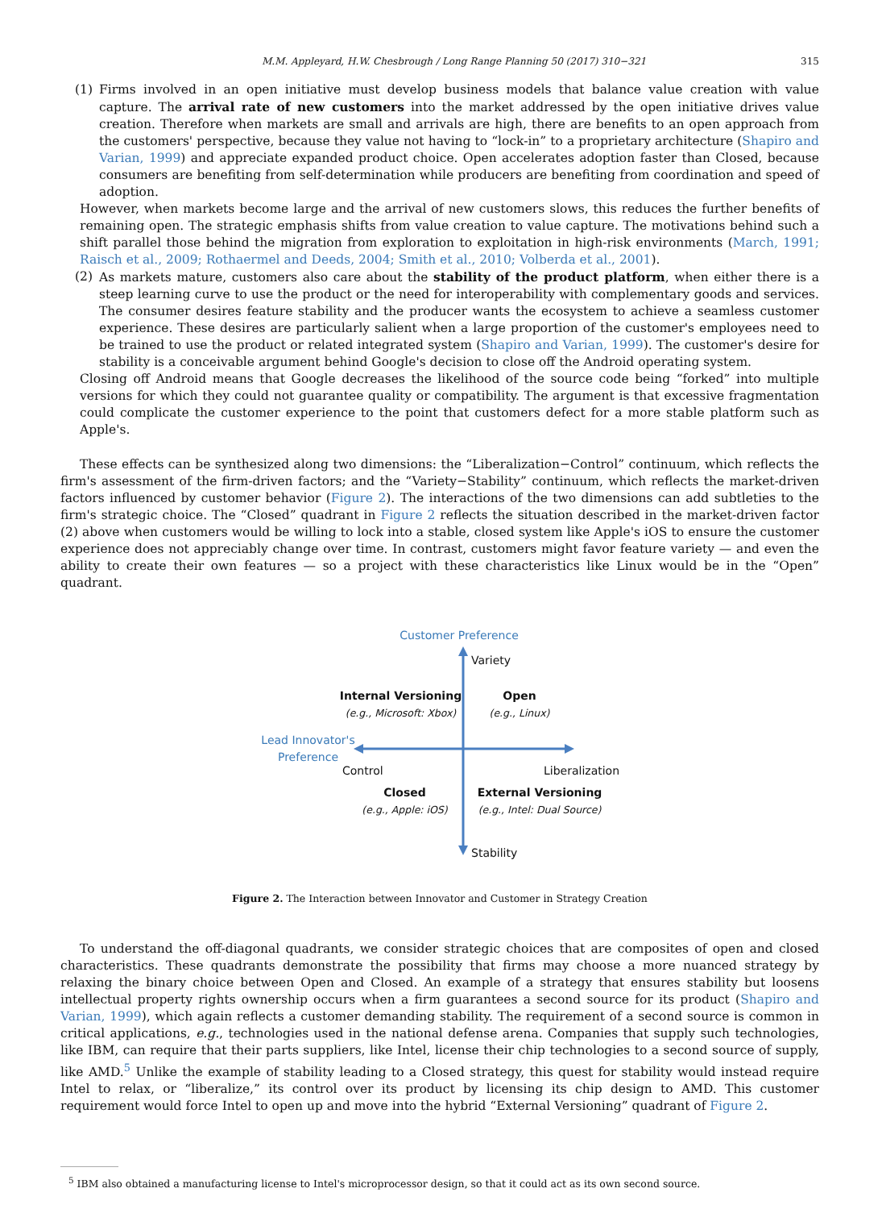M.M. Appleyard, H.W. Chesbrough / Long Range Planning 50 (2017) 310−321 315
(1) Firms involved in an open initiative must develop business models that balance value creation with value capture. The arrival rate of new customers into the market addressed by the open initiative drives value creation. Therefore when markets are small and arrivals are high, there are benefits to an open approach from the customers' perspective, because they value not having to “lock-in” to a proprietary architecture (Shapiro and Varian, 1999) and appreciate expanded product choice. Open accelerates adoption faster than Closed, because consumers are benefiting from self-determination while producers are benefiting from coordination and speed of adoption.
However, when markets become large and the arrival of new customers slows, this reduces the further benefits of remaining open. The strategic emphasis shifts from value creation to value capture. The motivations behind such a shift parallel those behind the migration from exploration to exploitation in high-risk environments (March, 1991; Raisch et al., 2009; Rothaermel and Deeds, 2004; Smith et al., 2010; Volberda et al., 2001).
(2) As markets mature, customers also care about the stability of the product platform, when either there is a steep learning curve to use the product or the need for interoperability with complementary goods and services. The consumer desires feature stability and the producer wants the ecosystem to achieve a seamless customer experience. These desires are particularly salient when a large proportion of the customer's employees need to be trained to use the product or related integrated system (Shapiro and Varian, 1999). The customer's desire for stability is a conceivable argument behind Google's decision to close off the Android operating system.
Closing off Android means that Google decreases the likelihood of the source code being “forked” into multiple versions for which they could not guarantee quality or compatibility. The argument is that excessive fragmentation could complicate the customer experience to the point that customers defect for a more stable platform such as Apple's.
These effects can be synthesized along two dimensions: the “Liberalization−Control” continuum, which reflects the firm's assessment of the firm-driven factors; and the “Variety−Stability” continuum, which reflects the market-driven factors influenced by customer behavior (Figure 2). The interactions of the two dimensions can add subtleties to the firm's strategic choice. The “Closed” quadrant in Figure 2 reflects the situation described in the market-driven factor (2) above when customers would be willing to lock into a stable, closed system like Apple's iOS to ensure the customer experience does not appreciably change over time. In contrast, customers might favor feature variety — and even the ability to create their own features — so a project with these characteristics like Linux would be in the “Open” quadrant.
Customer Preference
Variety
Internal Versioning
(e.g., Microsoft: Xbox)
Open
(e.g., Linux)
Lead Innovator's
Preference
Control Liberalization
Closed
(e.g., Apple: iOS)
External Versioning
(e.g., Intel: Dual Source)
Stability
Figure 2. The Interaction between Innovator and Customer in Strategy Creation
To understand the off-diagonal quadrants, we consider strategic choices that are composites of open and closed characteristics. These quadrants demonstrate the possibility that firms may choose a more nuanced strategy by relaxing the binary choice between Open and Closed. An example of a strategy that ensures stability but loosens intellectual property rights ownership occurs when a firm guarantees a second source for its product (Shapiro and Varian, 1999), which again reflects a customer demanding stability. The requirement of a second source is common in critical applications, e.g., technologies used in the national defense arena. Companies that supply such technologies, like IBM, can require that their parts suppliers, like Intel, license their chip technologies to a second source of supply, like AMD.<sup>5</sup> Unlike the example of stability leading to a Closed strategy, this quest for stability would instead require Intel to relax, or “liberalize,” its control over its product by licensing its chip design to AMD. This customer requirement would force Intel to open up and move into the hybrid “External Versioning” quadrant of Figure 2.
<sup>5</sup> IBM also obtained a manufacturing license to Intel's microprocessor design, so that it could act as its own second source.